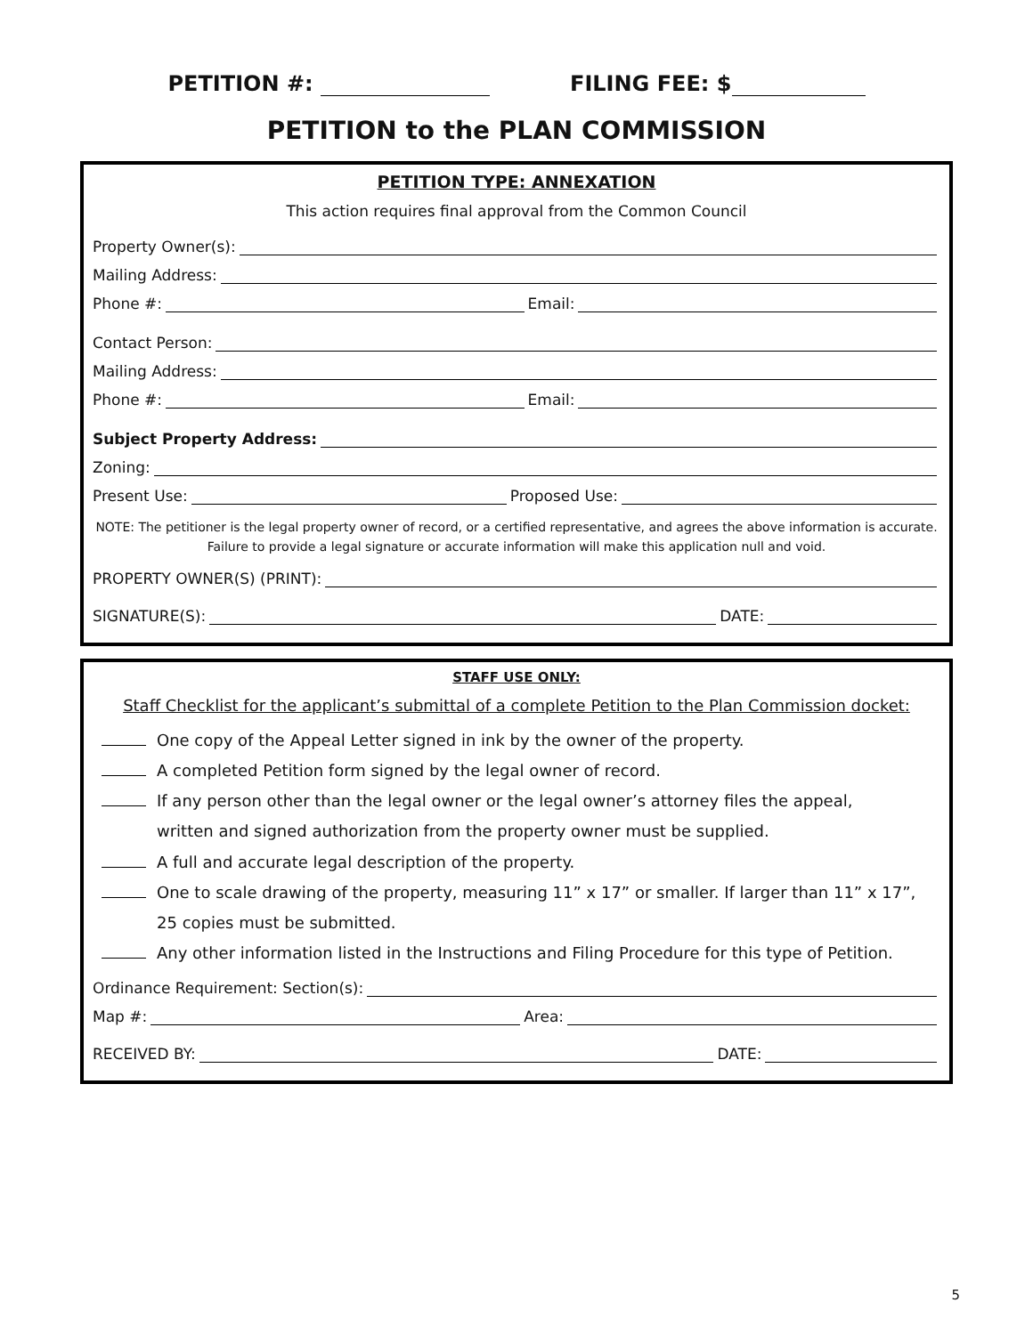PETITION #: FILING FEE: $
PETITION to the PLAN COMMISSION
PETITION TYPE: ANNEXATION
This action requires final approval from the Common Council
Property Owner(s):
Mailing Address:
Phone #: Email:
Contact Person:
Mailing Address:
Phone #: Email:
Subject Property Address:
Zoning:
Present Use: Proposed Use:
NOTE: The petitioner is the legal property owner of record, or a certified representative, and agrees the above information is accurate. Failure to provide a legal signature or accurate information will make this application null and void.
PROPERTY OWNER(S) (PRINT):
SIGNATURE(S): DATE:
STAFF USE ONLY:
Staff Checklist for the applicant’s submittal of a complete Petition to the Plan Commission docket:
One copy of the Appeal Letter signed in ink by the owner of the property.
A completed Petition form signed by the legal owner of record.
If any person other than the legal owner or the legal owner’s attorney files the appeal,
written and signed authorization from the property owner must be supplied.
A full and accurate legal description of the property.
One to scale drawing of the property, measuring 11” x 17” or smaller. If larger than 11” x 17”,
25 copies must be submitted.
Any other information listed in the Instructions and Filing Procedure for this type of Petition.
Ordinance Requirement: Section(s):
Map #: Area:
RECEIVED BY: DATE:
5